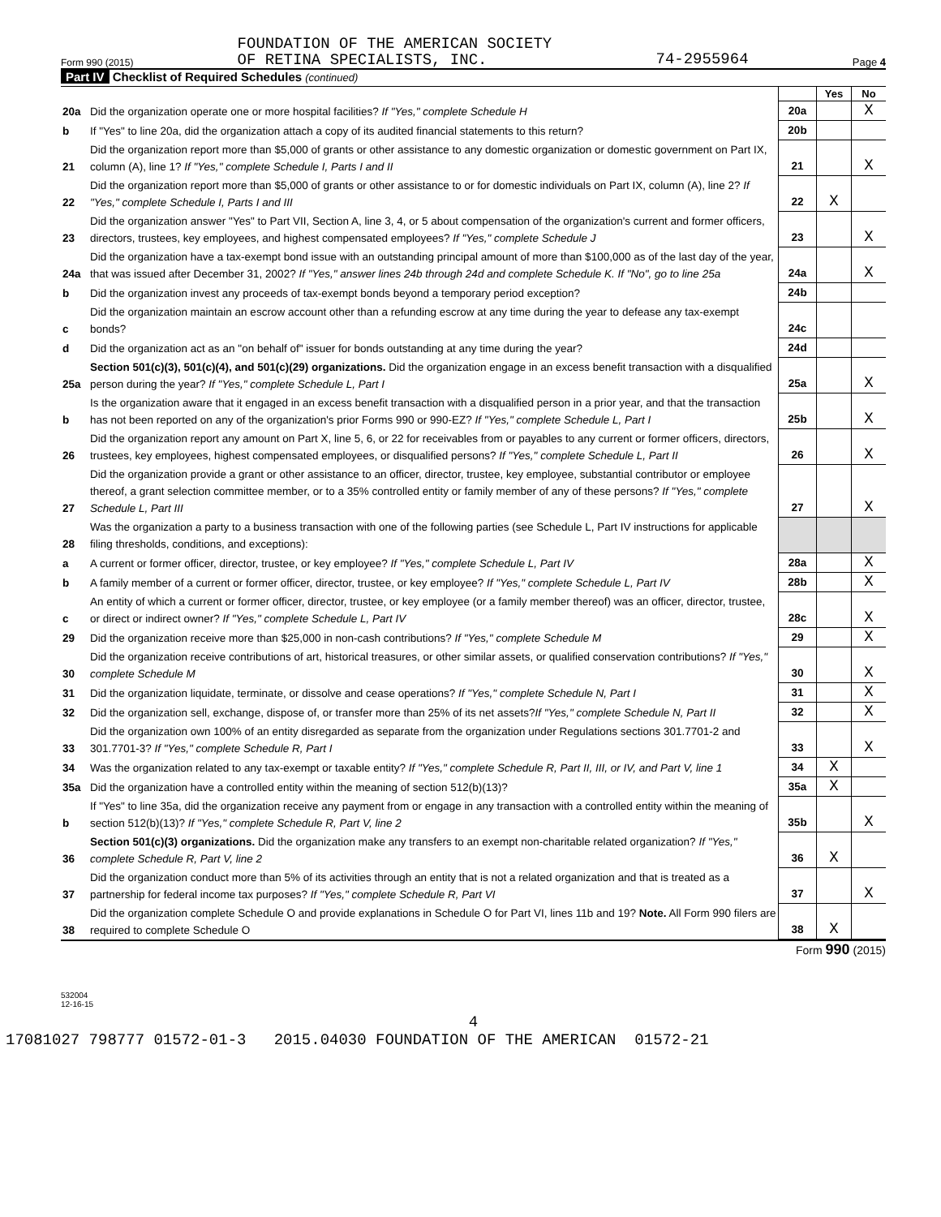Form 990 (2015) FOUNDATION OF THE AMERICAN SOCIETY
OF RETINA SPECIALISTS, INC. 74-2955964 Page 4
Part IV Checklist of Required Schedules (continued)
| | | | Yes | No |
| 20a | Did the organization operate one or more hospital facilities? If "Yes," complete Schedule H | 20a | | X |
| b | If "Yes" to line 20a, did the organization attach a copy of its audited financial statements to this return? | 20b | | |
| 21 | Did the organization report more than $5,000 of grants or other assistance to any domestic organization or domestic government on Part IX, column (A), line 1? If "Yes," complete Schedule I, Parts I and II | 21 | | X |
| 22 | Did the organization report more than $5,000 of grants or other assistance to or for domestic individuals on Part IX, column (A), line 2? If "Yes," complete Schedule I, Parts I and III | 22 | X | |
| 23 | Did the organization answer "Yes" to Part VII, Section A, line 3, 4, or 5 about compensation of the organization's current and former officers, directors, trustees, key employees, and highest compensated employees? If "Yes," complete Schedule J | 23 | | X |
| 24a | Did the organization have a tax-exempt bond issue with an outstanding principal amount of more than $100,000 as of the last day of the year, that was issued after December 31, 2002? If "Yes," answer lines 24b through 24d and complete Schedule K. If "No", go to line 25a | 24a | | X |
| b | Did the organization invest any proceeds of tax-exempt bonds beyond a temporary period exception? | 24b | | |
| c | Did the organization maintain an escrow account other than a refunding escrow at any time during the year to defease any tax-exempt bonds? | 24c | | |
| d | Did the organization act as an "on behalf of" issuer for bonds outstanding at any time during the year? | 24d | | |
| 25a | Section 501(c)(3), 501(c)(4), and 501(c)(29) organizations. Did the organization engage in an excess benefit transaction with a disqualified person during the year? If "Yes," complete Schedule L, Part I | 25a | | X |
| b | Is the organization aware that it engaged in an excess benefit transaction with a disqualified person in a prior year, and that the transaction has not been reported on any of the organization's prior Forms 990 or 990-EZ? If "Yes," complete Schedule L, Part I | 25b | | X |
| 26 | Did the organization report any amount on Part X, line 5, 6, or 22 for receivables from or payables to any current or former officers, directors, trustees, key employees, highest compensated employees, or disqualified persons? If "Yes," complete Schedule L, Part II | 26 | | X |
| 27 | Did the organization provide a grant or other assistance to an officer, director, trustee, key employee, substantial contributor or employee thereof, a grant selection committee member, or to a 35% controlled entity or family member of any of these persons? If "Yes," complete Schedule L, Part III | 27 | | X |
| 28 | Was the organization a party to a business transaction with one of the following parties (see Schedule L, Part IV instructions for applicable filing thresholds, conditions, and exceptions): | | | |
| a | A current or former officer, director, trustee, or key employee? If "Yes," complete Schedule L, Part IV | 28a | | X |
| b | A family member of a current or former officer, director, trustee, or key employee? If "Yes," complete Schedule L, Part IV | 28b | | X |
| c | An entity of which a current or former officer, director, trustee, or key employee (or a family member thereof) was an officer, director, trustee, or direct or indirect owner? If "Yes," complete Schedule L, Part IV | 28c | | X |
| 29 | Did the organization receive more than $25,000 in non-cash contributions? If "Yes," complete Schedule M | 29 | | X |
| 30 | Did the organization receive contributions of art, historical treasures, or other similar assets, or qualified conservation contributions? If "Yes," complete Schedule M | 30 | | X |
| 31 | Did the organization liquidate, terminate, or dissolve and cease operations? If "Yes," complete Schedule N, Part I | 31 | | X |
| 32 | Did the organization sell, exchange, dispose of, or transfer more than 25% of its net assets? If "Yes," complete Schedule N, Part II | 32 | | X |
| 33 | Did the organization own 100% of an entity disregarded as separate from the organization under Regulations sections 301.7701-2 and 301.7701-3? If "Yes," complete Schedule R, Part I | 33 | | X |
| 34 | Was the organization related to any tax-exempt or taxable entity? If "Yes," complete Schedule R, Part II, III, or IV, and Part V, line 1 | 34 | X | |
| 35a | Did the organization have a controlled entity within the meaning of section 512(b)(13)? | 35a | X | |
| b | If "Yes" to line 35a, did the organization receive any payment from or engage in any transaction with a controlled entity within the meaning of section 512(b)(13)? If "Yes," complete Schedule R, Part V, line 2 | 35b | | X |
| 36 | Section 501(c)(3) organizations. Did the organization make any transfers to an exempt non-charitable related organization? If "Yes," complete Schedule R, Part V, line 2 | 36 | X | |
| 37 | Did the organization conduct more than 5% of its activities through an entity that is not a related organization and that is treated as a partnership for federal income tax purposes? If "Yes," complete Schedule R, Part VI | 37 | | X |
| 38 | Did the organization complete Schedule O and provide explanations in Schedule O for Part VI, lines 11b and 19? Note. All Form 990 filers are required to complete Schedule O | 38 | X | |
Form 990 (2015)
532004
12-16-15
4
17081027 798777 01572-01-3 2015.04030 FOUNDATION OF THE AMERICAN 01572-21